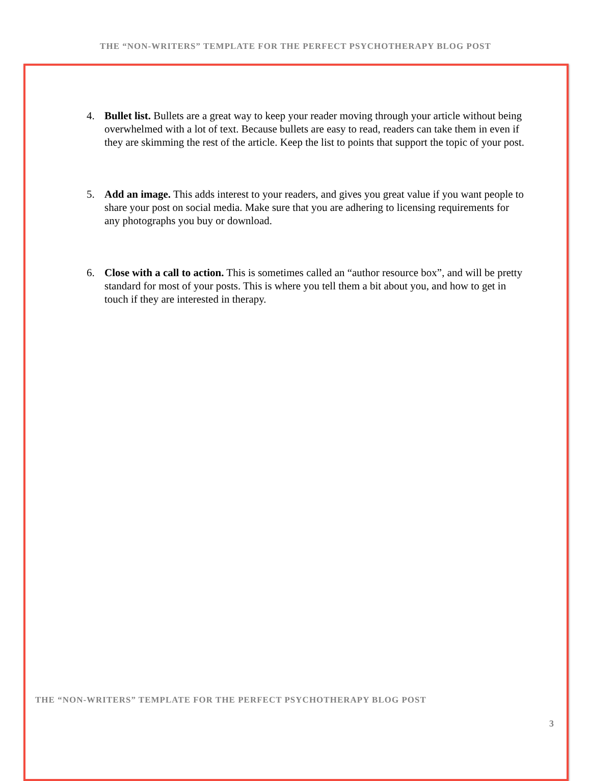THE “NON-WRITERS” TEMPLATE FOR THE PERFECT PSYCHOTHERAPY BLOG POST
4. Bullet list. Bullets are a great way to keep your reader moving through your article without being overwhelmed with a lot of text. Because bullets are easy to read, readers can take them in even if they are skimming the rest of the article. Keep the list to points that support the topic of your post.
5. Add an image. This adds interest to your readers, and gives you great value if you want people to share your post on social media. Make sure that you are adhering to licensing requirements for any photographs you buy or download.
6. Close with a call to action. This is sometimes called an “author resource box”, and will be pretty standard for most of your posts. This is where you tell them a bit about you, and how to get in touch if they are interested in therapy.
THE “NON-WRITERS” TEMPLATE FOR THE PERFECT PSYCHOTHERAPY BLOG POST
3